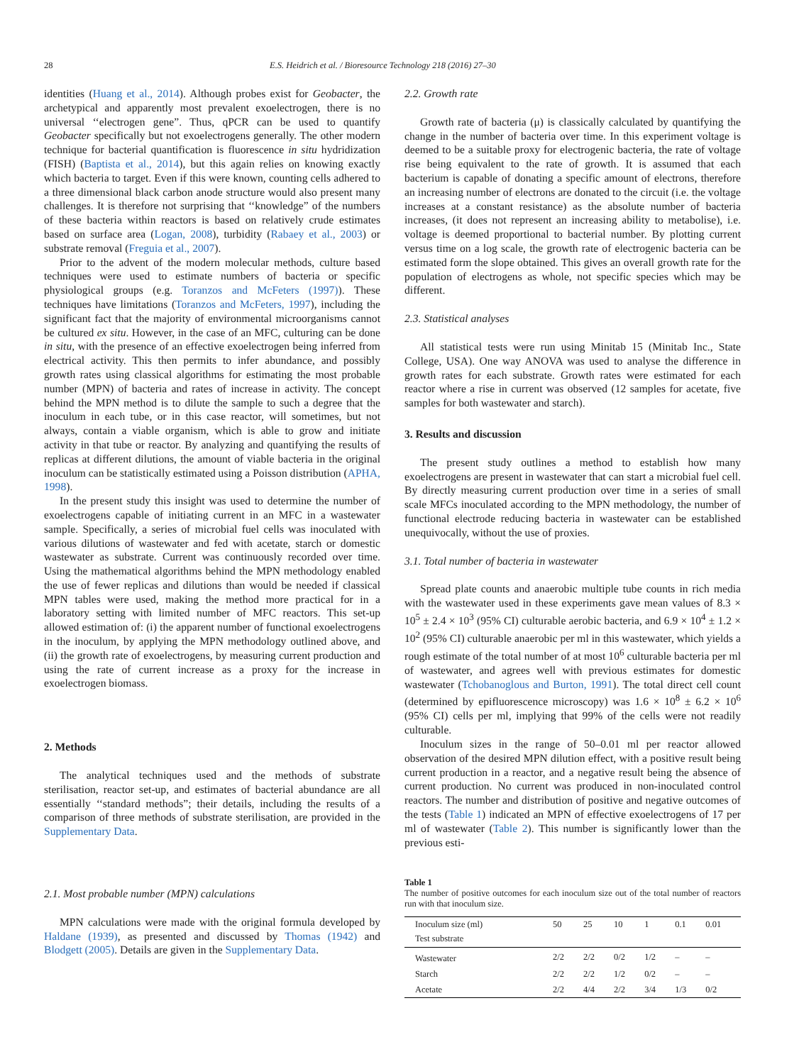28 E.S. Heidrich et al. / Bioresource Technology 218 (2016) 27–30
identities (Huang et al., 2014). Although probes exist for Geobacter, the archetypical and apparently most prevalent exoelectrogen, there is no universal ‘‘electrogen gene”. Thus, qPCR can be used to quantify Geobacter specifically but not exoelectrogens generally. The other modern technique for bacterial quantification is fluorescence in situ hydridization (FISH) (Baptista et al., 2014), but this again relies on knowing exactly which bacteria to target. Even if this were known, counting cells adhered to a three dimensional black carbon anode structure would also present many challenges. It is therefore not surprising that ‘‘knowledge” of the numbers of these bacteria within reactors is based on relatively crude estimates based on surface area (Logan, 2008), turbidity (Rabaey et al., 2003) or substrate removal (Freguia et al., 2007).
Prior to the advent of the modern molecular methods, culture based techniques were used to estimate numbers of bacteria or specific physiological groups (e.g. Toranzos and McFeters (1997)). These techniques have limitations (Toranzos and McFeters, 1997), including the significant fact that the majority of environmental microorganisms cannot be cultured ex situ. However, in the case of an MFC, culturing can be done in situ, with the presence of an effective exoelectrogen being inferred from electrical activity. This then permits to infer abundance, and possibly growth rates using classical algorithms for estimating the most probable number (MPN) of bacteria and rates of increase in activity. The concept behind the MPN method is to dilute the sample to such a degree that the inoculum in each tube, or in this case reactor, will sometimes, but not always, contain a viable organism, which is able to grow and initiate activity in that tube or reactor. By analyzing and quantifying the results of replicas at different dilutions, the amount of viable bacteria in the original inoculum can be statistically estimated using a Poisson distribution (APHA, 1998).
In the present study this insight was used to determine the number of exoelectrogens capable of initiating current in an MFC in a wastewater sample. Specifically, a series of microbial fuel cells was inoculated with various dilutions of wastewater and fed with acetate, starch or domestic wastewater as substrate. Current was continuously recorded over time. Using the mathematical algorithms behind the MPN methodology enabled the use of fewer replicas and dilutions than would be needed if classical MPN tables were used, making the method more practical for in a laboratory setting with limited number of MFC reactors. This set-up allowed estimation of: (i) the apparent number of functional exoelectrogens in the inoculum, by applying the MPN methodology outlined above, and (ii) the growth rate of exoelectrogens, by measuring current production and using the rate of current increase as a proxy for the increase in exoelectrogen biomass.
2. Methods
The analytical techniques used and the methods of substrate sterilisation, reactor set-up, and estimates of bacterial abundance are all essentially ‘‘standard methods”; their details, including the results of a comparison of three methods of substrate sterilisation, are provided in the Supplementary Data.
2.1. Most probable number (MPN) calculations
MPN calculations were made with the original formula developed by Haldane (1939), as presented and discussed by Thomas (1942) and Blodgett (2005). Details are given in the Supplementary Data.
2.2. Growth rate
Growth rate of bacteria (μ) is classically calculated by quantifying the change in the number of bacteria over time. In this experiment voltage is deemed to be a suitable proxy for electrogenic bacteria, the rate of voltage rise being equivalent to the rate of growth. It is assumed that each bacterium is capable of donating a specific amount of electrons, therefore an increasing number of electrons are donated to the circuit (i.e. the voltage increases at a constant resistance) as the absolute number of bacteria increases, (it does not represent an increasing ability to metabolise), i.e. voltage is deemed proportional to bacterial number. By plotting current versus time on a log scale, the growth rate of electrogenic bacteria can be estimated form the slope obtained. This gives an overall growth rate for the population of electrogens as whole, not specific species which may be different.
2.3. Statistical analyses
All statistical tests were run using Minitab 15 (Minitab Inc., State College, USA). One way ANOVA was used to analyse the difference in growth rates for each substrate. Growth rates were estimated for each reactor where a rise in current was observed (12 samples for acetate, five samples for both wastewater and starch).
3. Results and discussion
The present study outlines a method to establish how many exoelectrogens are present in wastewater that can start a microbial fuel cell. By directly measuring current production over time in a series of small scale MFCs inoculated according to the MPN methodology, the number of functional electrode reducing bacteria in wastewater can be established unequivocally, without the use of proxies.
3.1. Total number of bacteria in wastewater
Spread plate counts and anaerobic multiple tube counts in rich media with the wastewater used in these experiments gave mean values of 8.3 × 10<sup>5</sup> ± 2.4 × 10<sup>3</sup> (95% CI) culturable aerobic bacteria, and 6.9 × 10<sup>4</sup> ± 1.2 × 10<sup>2</sup> (95% CI) culturable anaerobic per ml in this wastewater, which yields a rough estimate of the total number of at most 10<sup>6</sup> culturable bacteria per ml of wastewater, and agrees well with previous estimates for domestic wastewater (Tchobanoglous and Burton, 1991). The total direct cell count (determined by epifluorescence microscopy) was 1.6 × 10<sup>8</sup> ± 6.2 × 10<sup>6</sup> (95% CI) cells per ml, implying that 99% of the cells were not readily culturable.
Inoculum sizes in the range of 50–0.01 ml per reactor allowed observation of the desired MPN dilution effect, with a positive result being current production in a reactor, and a negative result being the absence of current production. No current was produced in non-inoculated control reactors. The number and distribution of positive and negative outcomes of the tests (Table 1) indicated an MPN of effective exoelectrogens of 17 per ml of wastewater (Table 2). This number is significantly lower than the previous esti-
Table 1
The number of positive outcomes for each inoculum size out of the total number of reactors run with that inoculum size.
| Inoculum size (ml) Test substrate | 50 | 25 | 10 | 1 | 0.1 | 0.01 |
| --- | --- | --- | --- | --- | --- | --- |
| Wastewater | 2/2 | 2/2 | 0/2 | 1/2 | – | – |
| Starch | 2/2 | 2/2 | 1/2 | 0/2 | – | – |
| Acetate | 2/2 | 4/4 | 2/2 | 3/4 | 1/3 | 0/2 |